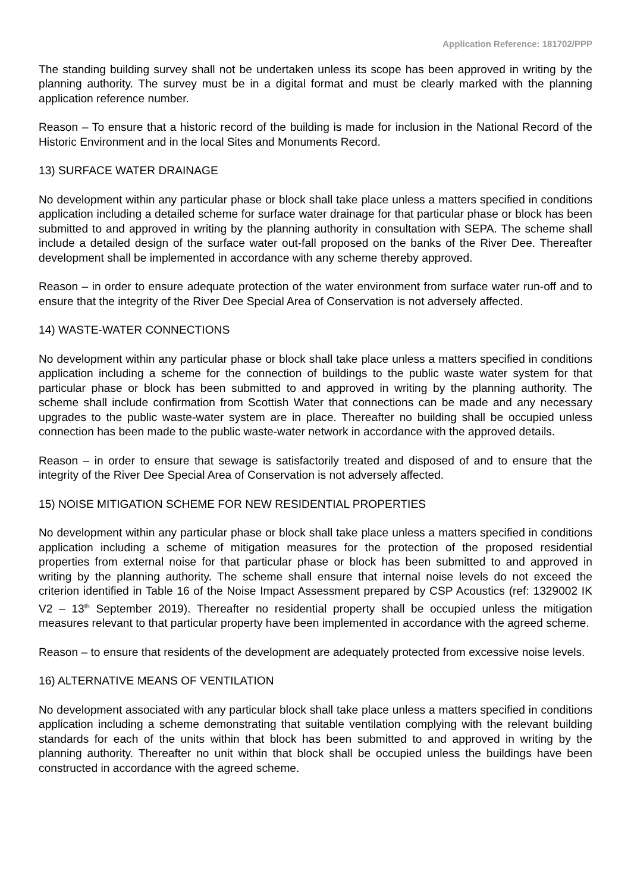Application Reference: 181702/PPP
The standing building survey shall not be undertaken unless its scope has been approved in writing by the planning authority. The survey must be in a digital format and must be clearly marked with the planning application reference number.
Reason – To ensure that a historic record of the building is made for inclusion in the National Record of the Historic Environment and in the local Sites and Monuments Record.
13) SURFACE WATER DRAINAGE
No development within any particular phase or block shall take place unless a matters specified in conditions application including a detailed scheme for surface water drainage for that particular phase or block has been submitted to and approved in writing by the planning authority in consultation with SEPA. The scheme shall include a detailed design of the surface water out-fall proposed on the banks of the River Dee. Thereafter development shall be implemented in accordance with any scheme thereby approved.
Reason – in order to ensure adequate protection of the water environment from surface water run-off and to ensure that the integrity of the River Dee Special Area of Conservation is not adversely affected.
14) WASTE-WATER CONNECTIONS
No development within any particular phase or block shall take place unless a matters specified in conditions application including a scheme for the connection of buildings to the public waste water system for that particular phase or block has been submitted to and approved in writing by the planning authority. The scheme shall include confirmation from Scottish Water that connections can be made and any necessary upgrades to the public waste-water system are in place. Thereafter no building shall be occupied unless connection has been made to the public waste-water network in accordance with the approved details.
Reason – in order to ensure that sewage is satisfactorily treated and disposed of and to ensure that the integrity of the River Dee Special Area of Conservation is not adversely affected.
15) NOISE MITIGATION SCHEME FOR NEW RESIDENTIAL PROPERTIES
No development within any particular phase or block shall take place unless a matters specified in conditions application including a scheme of mitigation measures for the protection of the proposed residential properties from external noise for that particular phase or block has been submitted to and approved in writing by the planning authority. The scheme shall ensure that internal noise levels do not exceed the criterion identified in Table 16 of the Noise Impact Assessment prepared by CSP Acoustics (ref: 1329002 IK V2 – 13<sup>th</sup> September 2019). Thereafter no residential property shall be occupied unless the mitigation measures relevant to that particular property have been implemented in accordance with the agreed scheme.
Reason – to ensure that residents of the development are adequately protected from excessive noise levels.
16) ALTERNATIVE MEANS OF VENTILATION
No development associated with any particular block shall take place unless a matters specified in conditions application including a scheme demonstrating that suitable ventilation complying with the relevant building standards for each of the units within that block has been submitted to and approved in writing by the planning authority. Thereafter no unit within that block shall be occupied unless the buildings have been constructed in accordance with the agreed scheme.